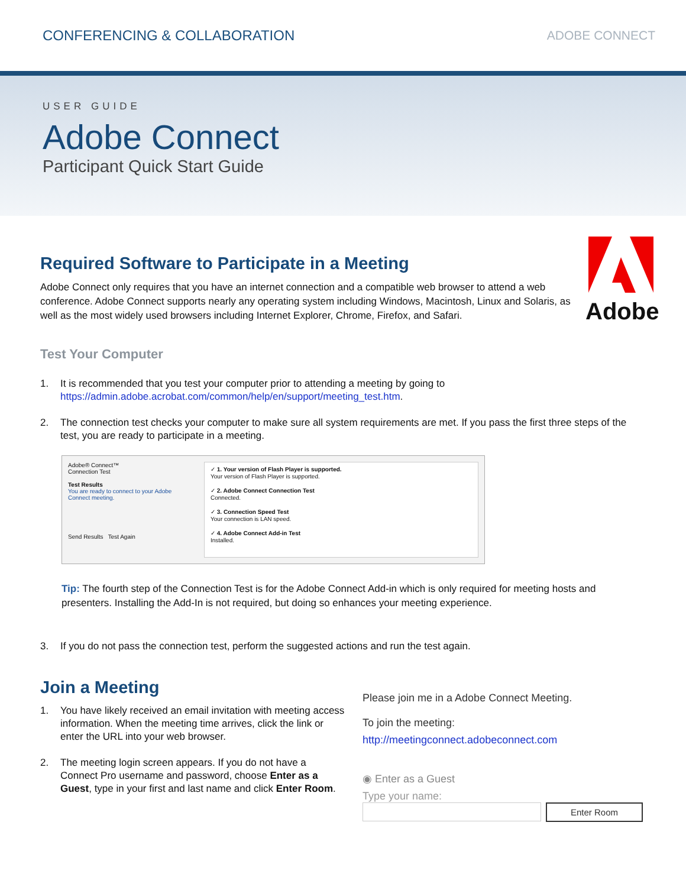CONFERENCING & COLLABORATION ADOBE CONNECT
USER GUIDE
Adobe Connect
Participant Quick Start Guide
Adobe
Required Software to Participate in a Meeting
Adobe Connect only requires that you have an internet connection and a compatible web browser to attend a web conference. Adobe Connect supports nearly any operating system including Windows, Macintosh, Linux and Solaris, as well as the most widely used browsers including Internet Explorer, Chrome, Firefox, and Safari.
Test Your Computer
1. It is recommended that you test your computer prior to attending a meeting by going to
https://admin.adobe.acrobat.com/common/help/en/support/meeting_test.htm.
2. The connection test checks your computer to make sure all system requirements are met. If you pass the first three steps of the test, you are ready to participate in a meeting.
Adobe® Connect™
Connection Test
Test Results
You are ready to connect to your Adobe Connect meeting.
Send Results Test Again
✓ 1. Your version of Flash Player is supported.
Your version of Flash Player is supported.
✓ 2. Adobe Connect Connection Test
Connected.
✓ 3. Connection Speed Test
Your connection is LAN speed.
✓ 4. Adobe Connect Add-in Test
Installed.
Tip: The fourth step of the Connection Test is for the Adobe Connect Add-in which is only required for meeting hosts and presenters. Installing the Add-In is not required, but doing so enhances your meeting experience.
3. If you do not pass the connection test, perform the suggested actions and run the test again.
Join a Meeting
1. You have likely received an email invitation with meeting access information. When the meeting time arrives, click the link or enter the URL into your web browser.
2. The meeting login screen appears. If you do not have a Connect Pro username and password, choose Enter as a Guest, type in your first and last name and click Enter Room.
Please join me in a Adobe Connect Meeting.
To join the meeting:
http://meetingconnect.adobeconnect.com
◉ Enter as a Guest
Type your name:
Enter Room